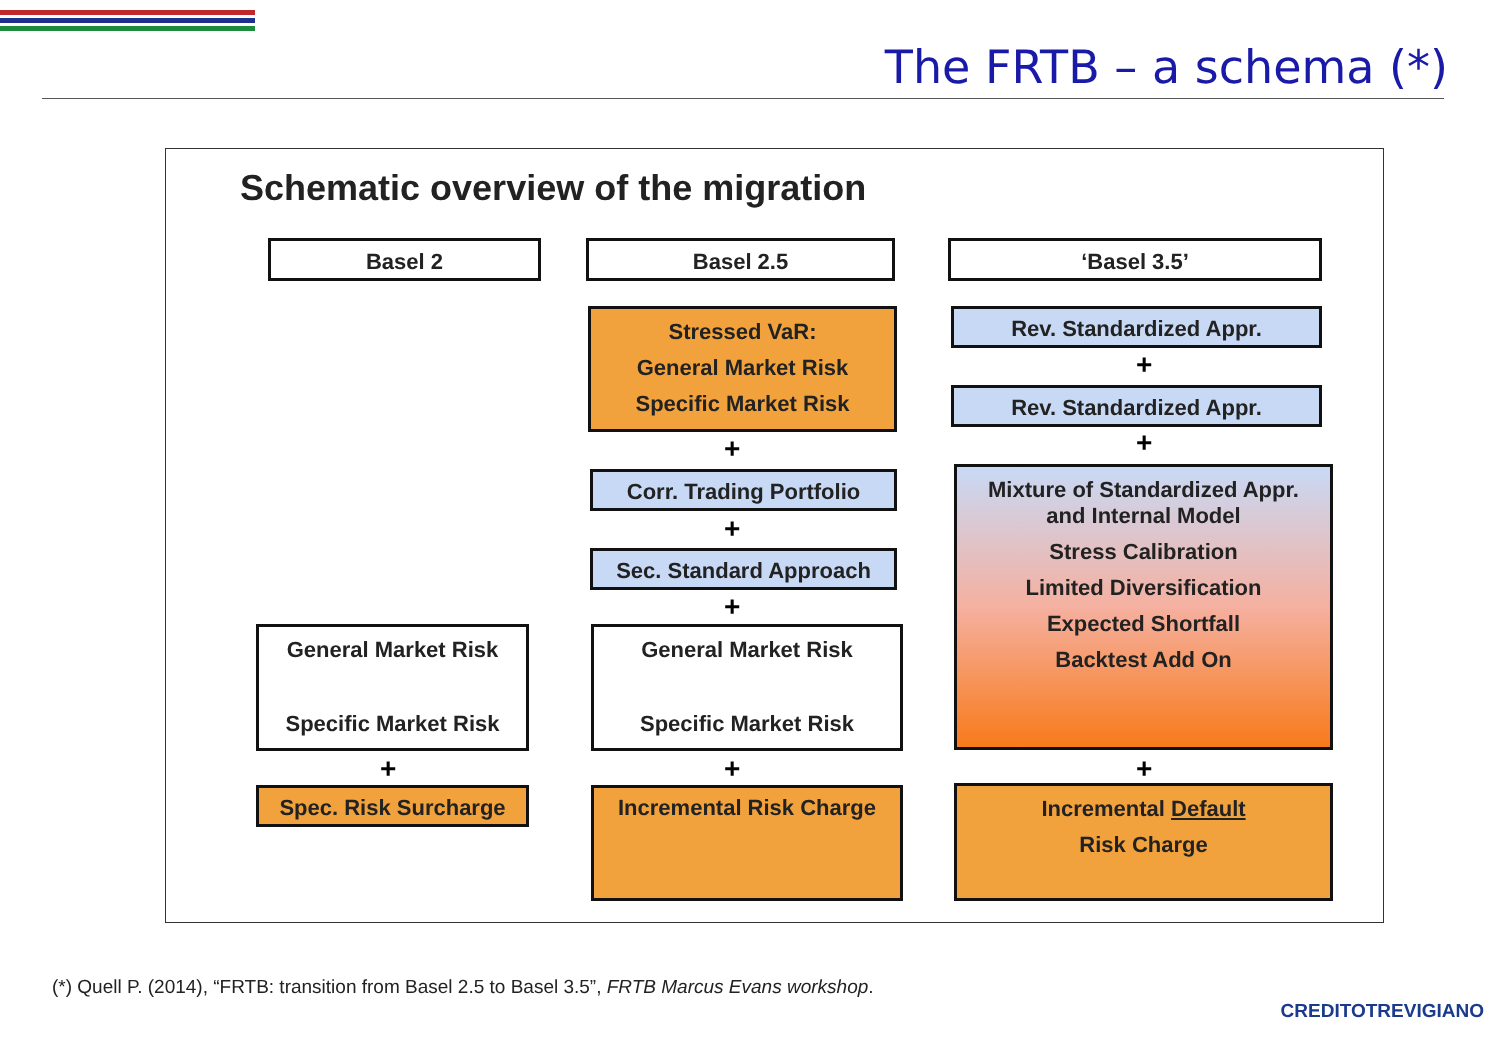The FRTB – a schema (*)
Schematic overview of the migration
Basel 2 Basel 2.5 ‘Basel 3.5’
Stressed VaR:
General Market Risk
Specific Market Risk
+
Corr. Trading Portfolio
+
Sec. Standard Approach
+
General Market Risk
Specific Market Risk
General Market Risk
Specific Market Risk
+ +
Spec. Risk Surcharge Incremental Risk Charge
Rev. Standardized Appr.
+
Rev. Standardized Appr.
+
Mixture of Standardized Appr.
and Internal Model
Stress Calibration
Limited Diversification
Expected Shortfall
Backtest Add On
+
Incremental Default
Risk Charge
(*) Quell P. (2014), “FRTB: transition from Basel 2.5 to Basel 3.5”, FRTB Marcus Evans workshop.
CREDITOTREVIGIANO